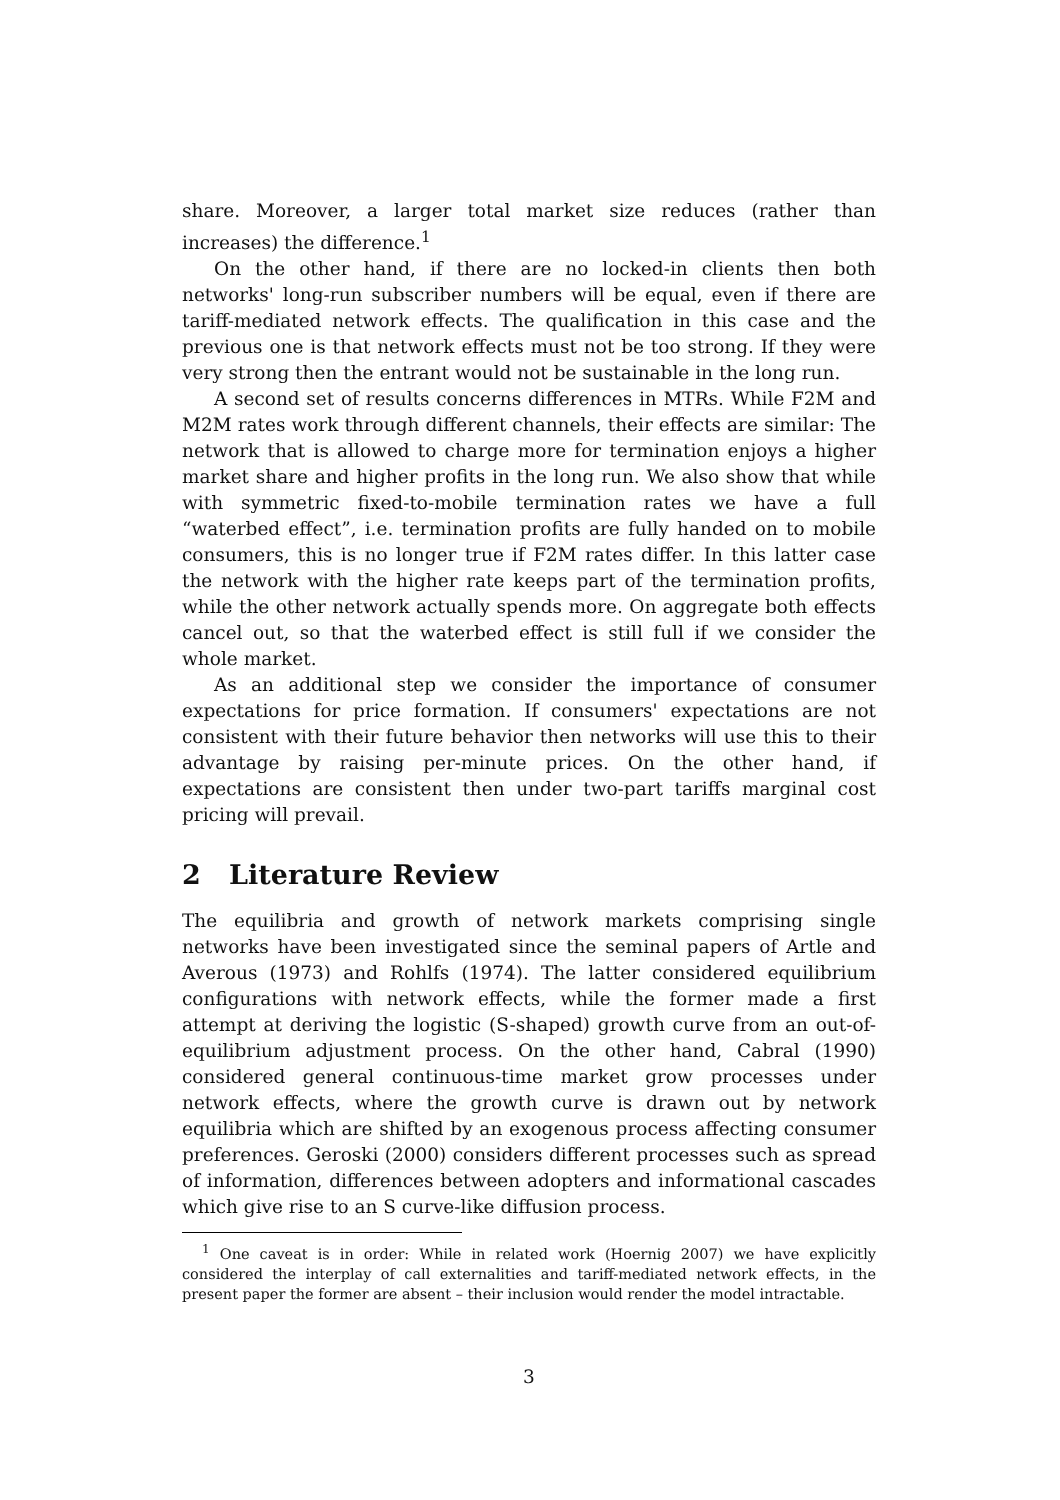share. Moreover, a larger total market size reduces (rather than increases) the difference.<sup>1</sup>
On the other hand, if there are no locked-in clients then both networks' long-run subscriber numbers will be equal, even if there are tariff-mediated network effects. The qualification in this case and the previous one is that network effects must not be too strong. If they were very strong then the entrant would not be sustainable in the long run.
A second set of results concerns differences in MTRs. While F2M and M2M rates work through different channels, their effects are similar: The network that is allowed to charge more for termination enjoys a higher market share and higher profits in the long run. We also show that while with symmetric fixed-to-mobile termination rates we have a full “waterbed effect”, i.e. termination profits are fully handed on to mobile consumers, this is no longer true if F2M rates differ. In this latter case the network with the higher rate keeps part of the termination profits, while the other network actually spends more. On aggregate both effects cancel out, so that the waterbed effect is still full if we consider the whole market.
As an additional step we consider the importance of consumer expectations for price formation. If consumers' expectations are not consistent with their future behavior then networks will use this to their advantage by raising per-minute prices. On the other hand, if expectations are consistent then under two-part tariffs marginal cost pricing will prevail.
2 Literature Review
The equilibria and growth of network markets comprising single networks have been investigated since the seminal papers of Artle and Averous (1973) and Rohlfs (1974). The latter considered equilibrium configurations with network effects, while the former made a first attempt at deriving the logistic (S-shaped) growth curve from an out-of-equilibrium adjustment process. On the other hand, Cabral (1990) considered general continuous-time market grow processes under network effects, where the growth curve is drawn out by network equilibria which are shifted by an exogenous process affecting consumer preferences. Geroski (2000) considers different processes such as spread of information, differences between adopters and informational cascades which give rise to an S curve-like diffusion process.
<sup>1</sup> One caveat is in order: While in related work (Hoernig 2007) we have explicitly considered the interplay of call externalities and tariff-mediated network effects, in the present paper the former are absent – their inclusion would render the model intractable.
3